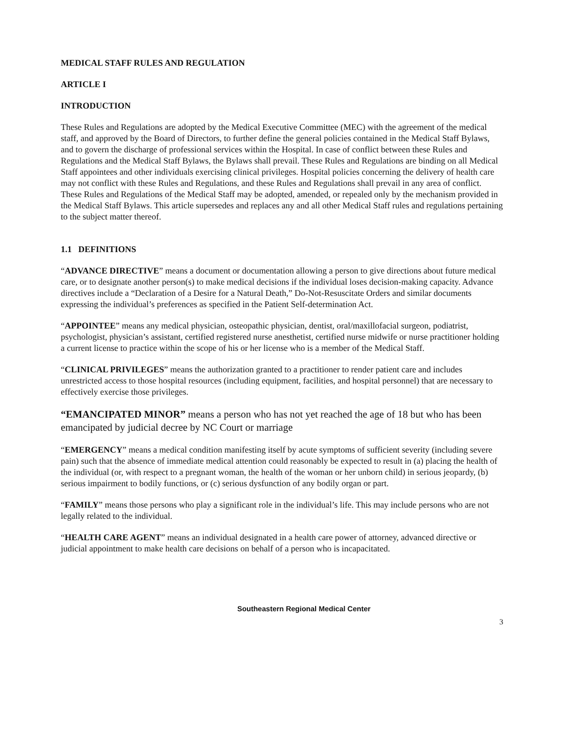MEDICAL STAFF RULES AND REGULATION
ARTICLE I
INTRODUCTION
These Rules and Regulations are adopted by the Medical Executive Committee (MEC) with the agreement of the medical staff, and approved by the Board of Directors, to further define the general policies contained in the Medical Staff Bylaws, and to govern the discharge of professional services within the Hospital. In case of conflict between these Rules and Regulations and the Medical Staff Bylaws, the Bylaws shall prevail. These Rules and Regulations are binding on all Medical Staff appointees and other individuals exercising clinical privileges. Hospital policies concerning the delivery of health care may not conflict with these Rules and Regulations, and these Rules and Regulations shall prevail in any area of conflict. These Rules and Regulations of the Medical Staff may be adopted, amended, or repealed only by the mechanism provided in the Medical Staff Bylaws. This article supersedes and replaces any and all other Medical Staff rules and regulations pertaining to the subject matter thereof.
1.1 DEFINITIONS
“ADVANCE DIRECTIVE” means a document or documentation allowing a person to give directions about future medical care, or to designate another person(s) to make medical decisions if the individual loses decision-making capacity. Advance directives include a “Declaration of a Desire for a Natural Death,” Do-Not-Resuscitate Orders and similar documents expressing the individual’s preferences as specified in the Patient Self-determination Act.
“APPOINTEE” means any medical physician, osteopathic physician, dentist, oral/maxillofacial surgeon, podiatrist, psychologist, physician’s assistant, certified registered nurse anesthetist, certified nurse midwife or nurse practitioner holding a current license to practice within the scope of his or her license who is a member of the Medical Staff.
“CLINICAL PRIVILEGES” means the authorization granted to a practitioner to render patient care and includes unrestricted access to those hospital resources (including equipment, facilities, and hospital personnel) that are necessary to effectively exercise those privileges.
“EMANCIPATED MINOR” means a person who has not yet reached the age of 18 but who has been emancipated by judicial decree by NC Court or marriage
“EMERGENCY” means a medical condition manifesting itself by acute symptoms of sufficient severity (including severe pain) such that the absence of immediate medical attention could reasonably be expected to result in (a) placing the health of the individual (or, with respect to a pregnant woman, the health of the woman or her unborn child) in serious jeopardy, (b) serious impairment to bodily functions, or (c) serious dysfunction of any bodily organ or part.
“FAMILY” means those persons who play a significant role in the individual’s life. This may include persons who are not legally related to the individual.
“HEALTH CARE AGENT” means an individual designated in a health care power of attorney, advanced directive or judicial appointment to make health care decisions on behalf of a person who is incapacitated.
Southeastern Regional Medical Center
3